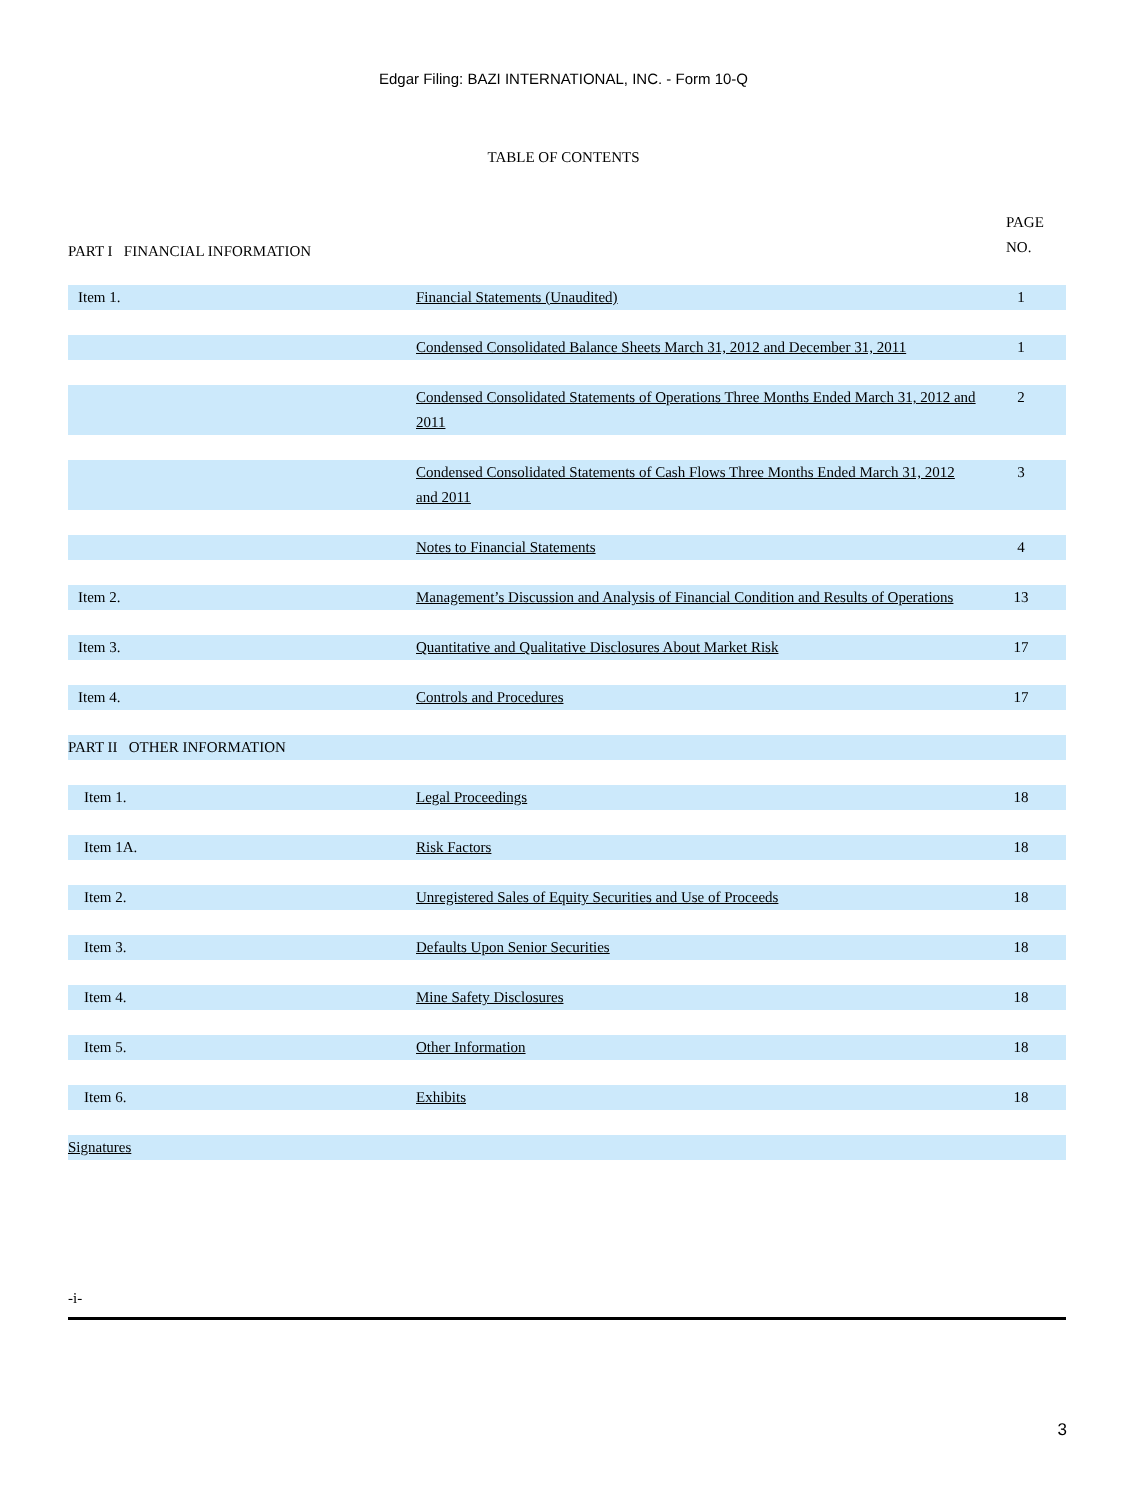Edgar Filing: BAZI INTERNATIONAL, INC. - Form 10-Q
TABLE OF CONTENTS
PART I FINANCIAL INFORMATION
PAGE NO.
| Item 1. | Financial Statements (Unaudited) | 1 |
| | Condensed Consolidated Balance Sheets March 31, 2012 and December 31, 2011 | 1 |
| | Condensed Consolidated Statements of Operations Three Months Ended March 31, 2012 and 2011 | 2 |
| | Condensed Consolidated Statements of Cash Flows Three Months Ended March 31, 2012 and 2011 | 3 |
| | Notes to Financial Statements | 4 |
| Item 2. | Management’s Discussion and Analysis of Financial Condition and Results of Operations | 13 |
| Item 3. | Quantitative and Qualitative Disclosures About Market Risk | 17 |
| Item 4. | Controls and Procedures | 17 |
| PART II OTHER INFORMATION | | |
| Item 1. | Legal Proceedings | 18 |
| Item 1A. | Risk Factors | 18 |
| Item 2. | Unregistered Sales of Equity Securities and Use of Proceeds | 18 |
| Item 3. | Defaults Upon Senior Securities | 18 |
| Item 4. | Mine Safety Disclosures | 18 |
| Item 5. | Other Information | 18 |
| Item 6. | Exhibits | 18 |
| Signatures | | |
-i-
3